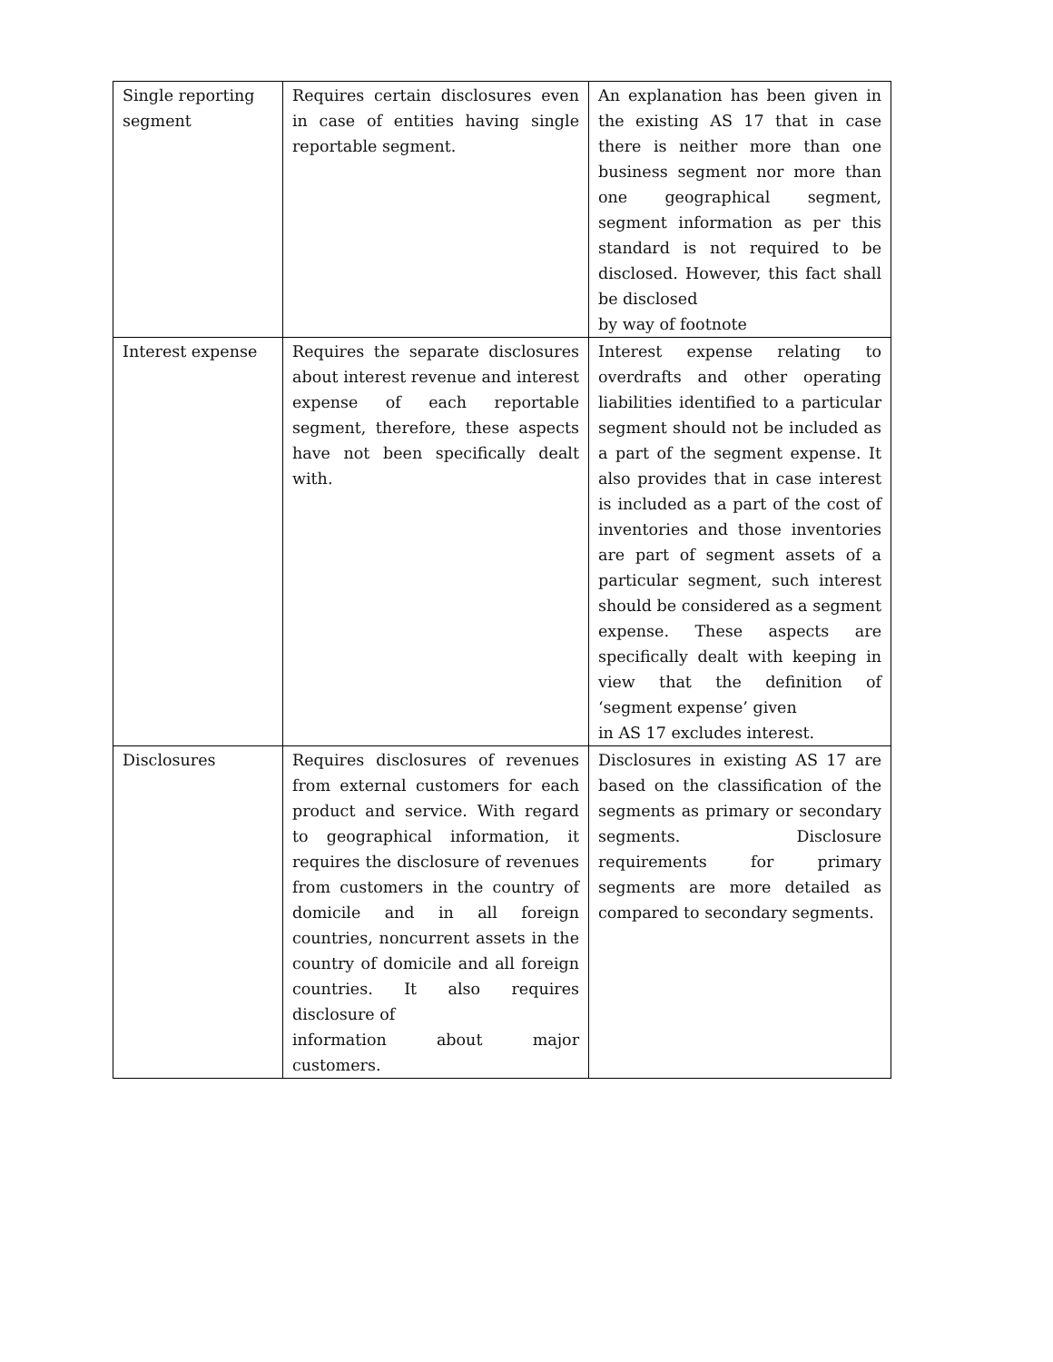| Single reporting segment | Requires certain disclosures even in case of entities having single reportable segment. | An explanation has been given in the existing AS 17 that in case there is neither more than one business segment nor more than one geographical segment, segment information as per this standard is not required to be disclosed. However, this fact shall be disclosed by way of footnote |
| Interest expense | Requires the separate disclosures about interest revenue and interest expense of each reportable segment, therefore, these aspects have not been specifically dealt with. | Interest expense relating to overdrafts and other operating liabilities identified to a particular segment should not be included as a part of the segment expense. It also provides that in case interest is included as a part of the cost of inventories and those inventories are part of segment assets of a particular segment, such interest should be considered as a segment expense. These aspects are specifically dealt with keeping in view that the definition of ‘segment expense’ given in AS 17 excludes interest. |
| Disclosures | Requires disclosures of revenues from external customers for each product and service. With regard to geographical information, it requires the disclosure of revenues from customers in the country of domicile and in all foreign countries, noncurrent assets in the country of domicile and all foreign countries. It also requires disclosure of information about major customers. | Disclosures in existing AS 17 are based on the classification of the segments as primary or secondary segments. Disclosure requirements for primary segments are more detailed as compared to secondary segments. |